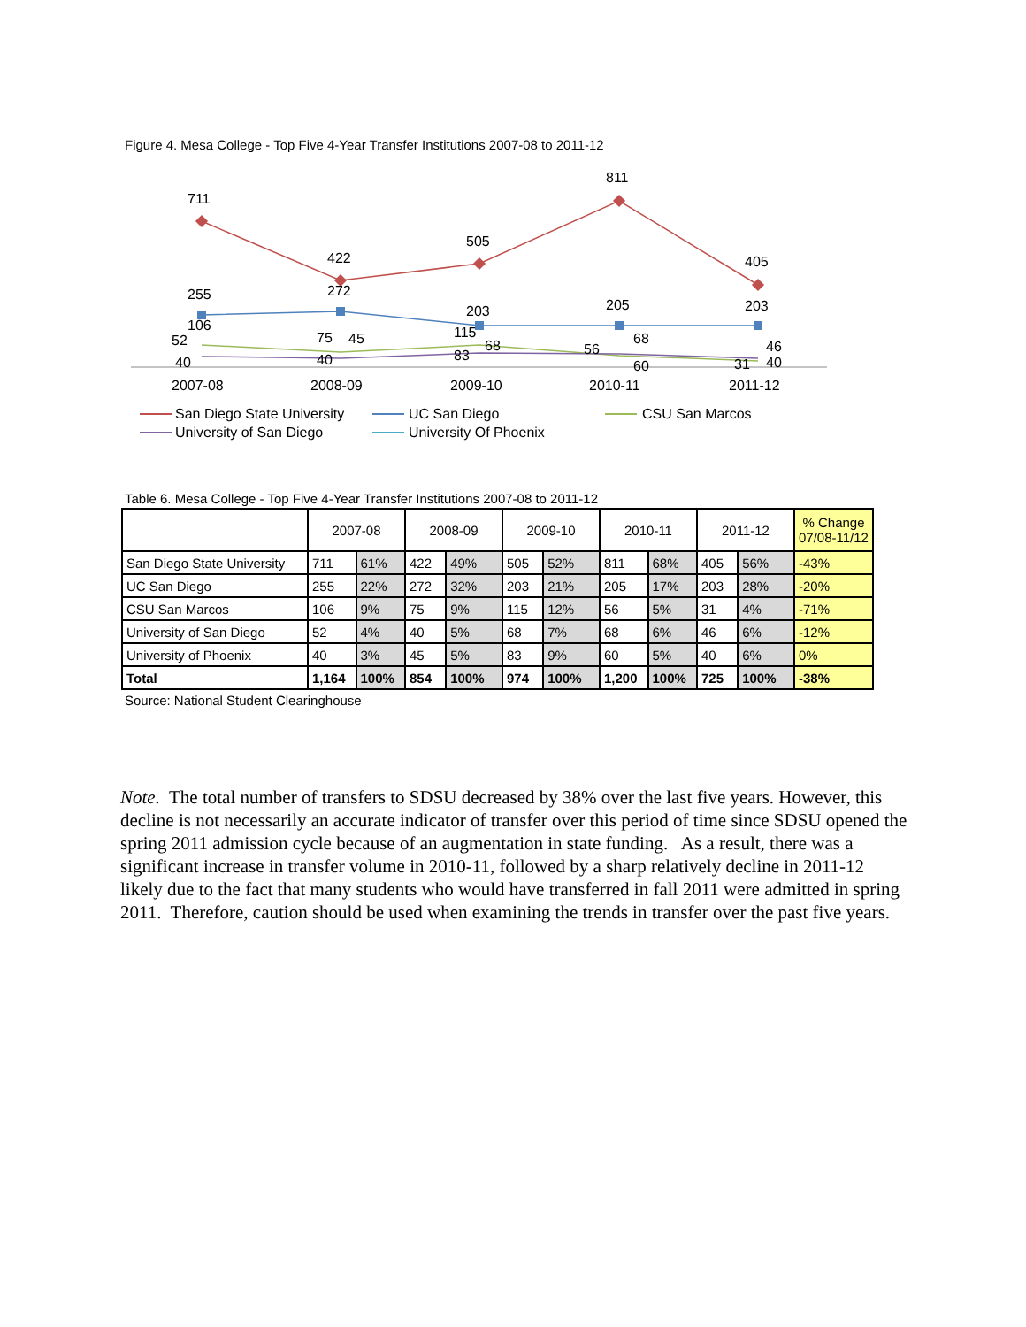Figure 4. Mesa College - Top Five 4-Year Transfer Institutions 2007-08 to 2011-12
711
422
505
811
405
255
272
203
205
203
106
52
40
75
45
40
115
68
83
56
68
60
46
31
40
2007-08
2008-09
2009-10
2010-11
2011-12
San Diego State University
UC San Diego
CSU San Marcos
University of San Diego
University Of Phoenix
Table 6. Mesa College - Top Five 4-Year Transfer Institutions 2007-08 to 2011-12
| | 2007-08 | | 2008-09 | | 2009-10 | | 2010-11 | | 2011-12 | | % Change 07/08-11/12 |
| --- | --- | --- | --- | --- | --- | --- | --- | --- | --- | --- | --- |
| San Diego State University | 711 | 61% | 422 | 49% | 505 | 52% | 811 | 68% | 405 | 56% | -43% |
| UC San Diego | 255 | 22% | 272 | 32% | 203 | 21% | 205 | 17% | 203 | 28% | -20% |
| CSU San Marcos | 106 | 9% | 75 | 9% | 115 | 12% | 56 | 5% | 31 | 4% | -71% |
| University of San Diego | 52 | 4% | 40 | 5% | 68 | 7% | 68 | 6% | 46 | 6% | -12% |
| University of Phoenix | 40 | 3% | 45 | 5% | 83 | 9% | 60 | 5% | 40 | 6% | 0% |
| Total | 1,164 | 100% | 854 | 100% | 974 | 100% | 1,200 | 100% | 725 | 100% | -38% |
Source: National Student Clearinghouse
Note. The total number of transfers to SDSU decreased by 38% over the last five years. However, this decline is not necessarily an accurate indicator of transfer over this period of time since SDSU opened the spring 2011 admission cycle because of an augmentation in state funding. As a result, there was a significant increase in transfer volume in 2010-11, followed by a sharp relatively decline in 2011-12 likely due to the fact that many students who would have transferred in fall 2011 were admitted in spring 2011. Therefore, caution should be used when examining the trends in transfer over the past five years.